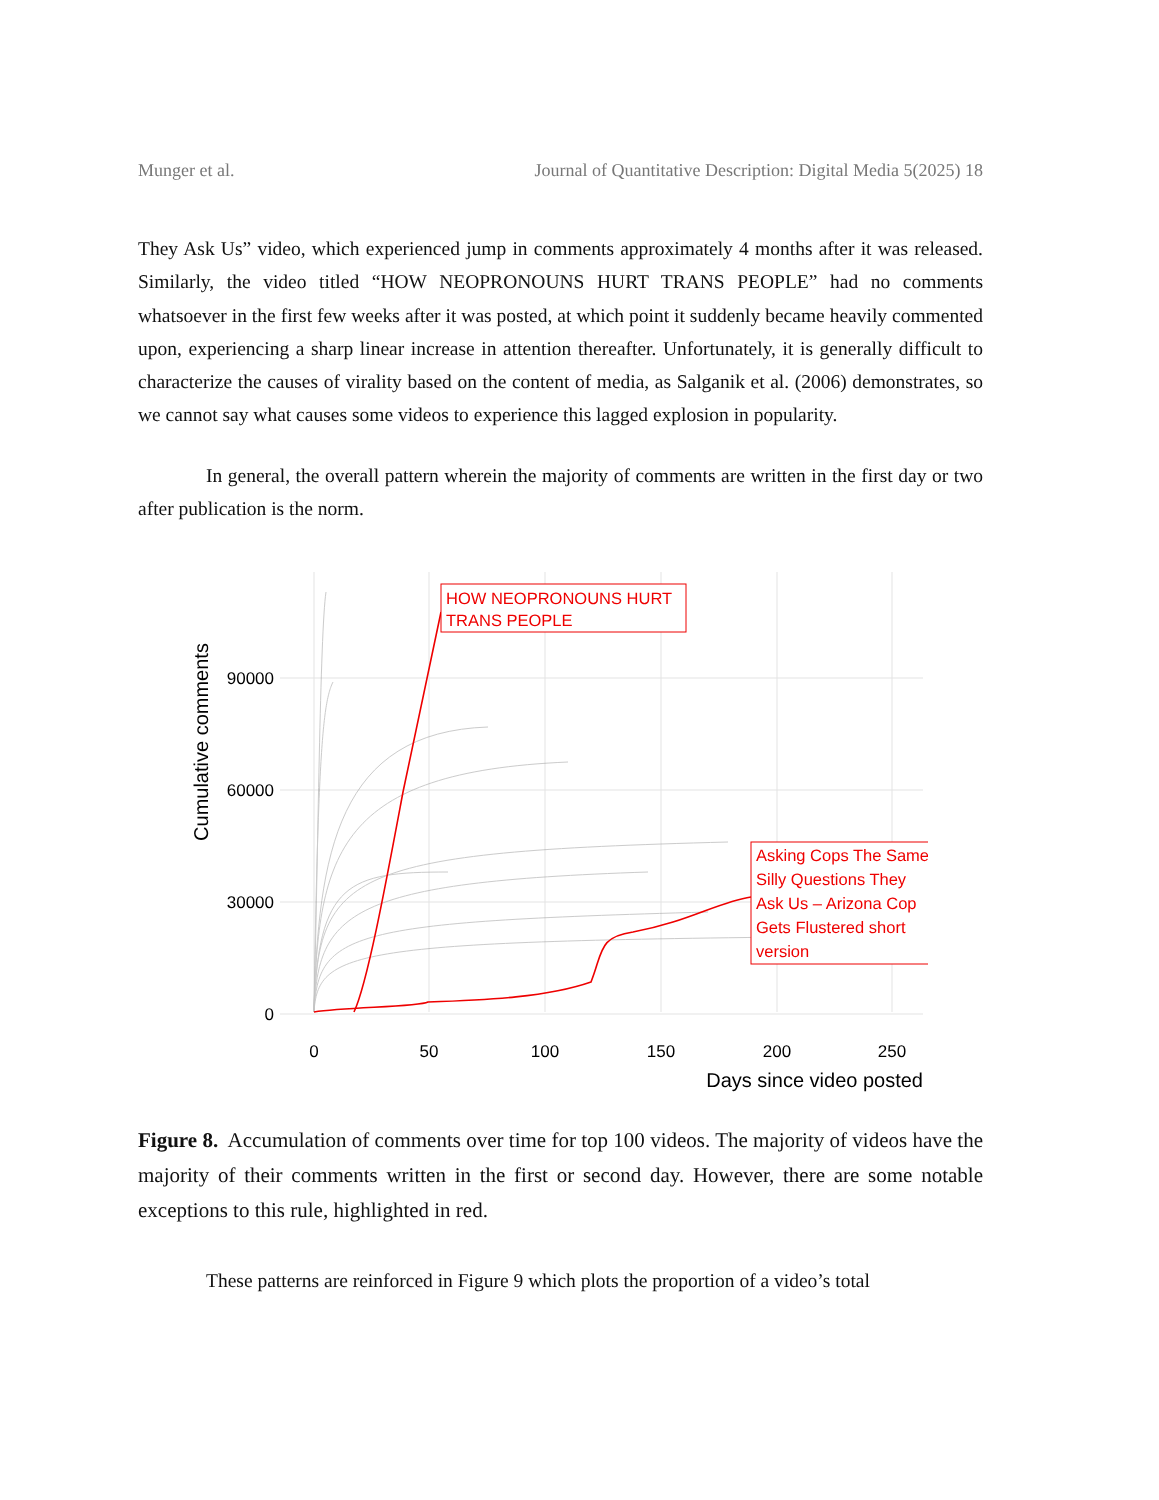Munger et al. Journal of Quantitative Description: Digital Media 5(2025) 18
They Ask Us” video, which experienced jump in comments approximately 4 months after it was released. Similarly, the video titled “HOW NEOPRONOUNS HURT TRANS PEOPLE” had no comments whatsoever in the first few weeks after it was posted, at which point it suddenly became heavily commented upon, experiencing a sharp linear increase in attention thereafter. Unfortunately, it is generally difficult to characterize the causes of virality based on the content of media, as Salganik et al. (2006) demonstrates, so we cannot say what causes some videos to experience this lagged explosion in popularity.
In general, the overall pattern wherein the majority of comments are written in the first day or two after publication is the norm.
90000
60000
30000
0
Cumulative comments
0
50
100
150
200
250
Days since video posted
HOW NEOPRONOUNS HURT TRANS PEOPLE
Asking Cops The Same Silly Questions They Ask Us – Arizona Cop Gets Flustered short version
Figure 8. Accumulation of comments over time for top 100 videos. The majority of videos have the majority of their comments written in the first or second day. However, there are some notable exceptions to this rule, highlighted in red.
These patterns are reinforced in Figure 9 which plots the proportion of a video’s total